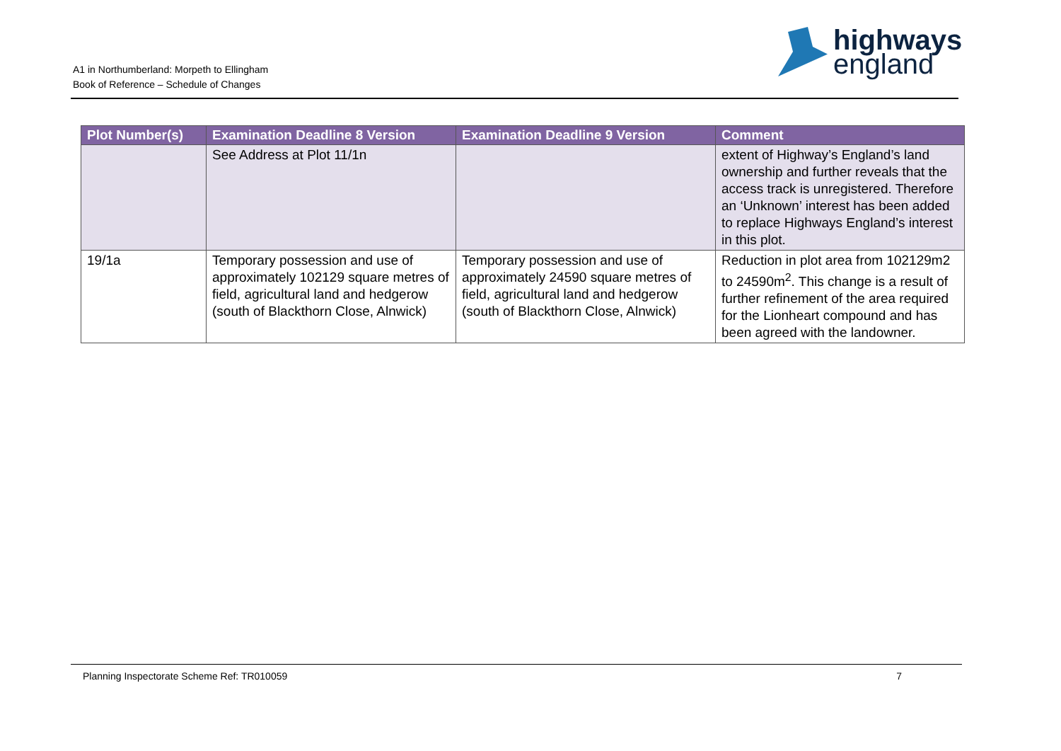A1 in Northumberland: Morpeth to Ellingham
Book of Reference – Schedule of Changes
highways
england
| Plot Number(s) | Examination Deadline 8 Version | Examination Deadline 9 Version | Comment |
| --- | --- | --- | --- |
| | See Address at Plot 11/1n | | extent of Highway’s England’s land ownership and further reveals that the access track is unregistered. Therefore an ‘Unknown’ interest has been added to replace Highways England’s interest in this plot. |
| 19/1a | Temporary possession and use of approximately 102129 square metres of field, agricultural land and hedgerow (south of Blackthorn Close, Alnwick) | Temporary possession and use of approximately 24590 square metres of field, agricultural land and hedgerow (south of Blackthorn Close, Alnwick) | Reduction in plot area from 102129m2 to 24590m<sup>2</sup>. This change is a result of further refinement of the area required for the Lionheart compound and has been agreed with the landowner. |
Planning Inspectorate Scheme Ref: TR010059 7